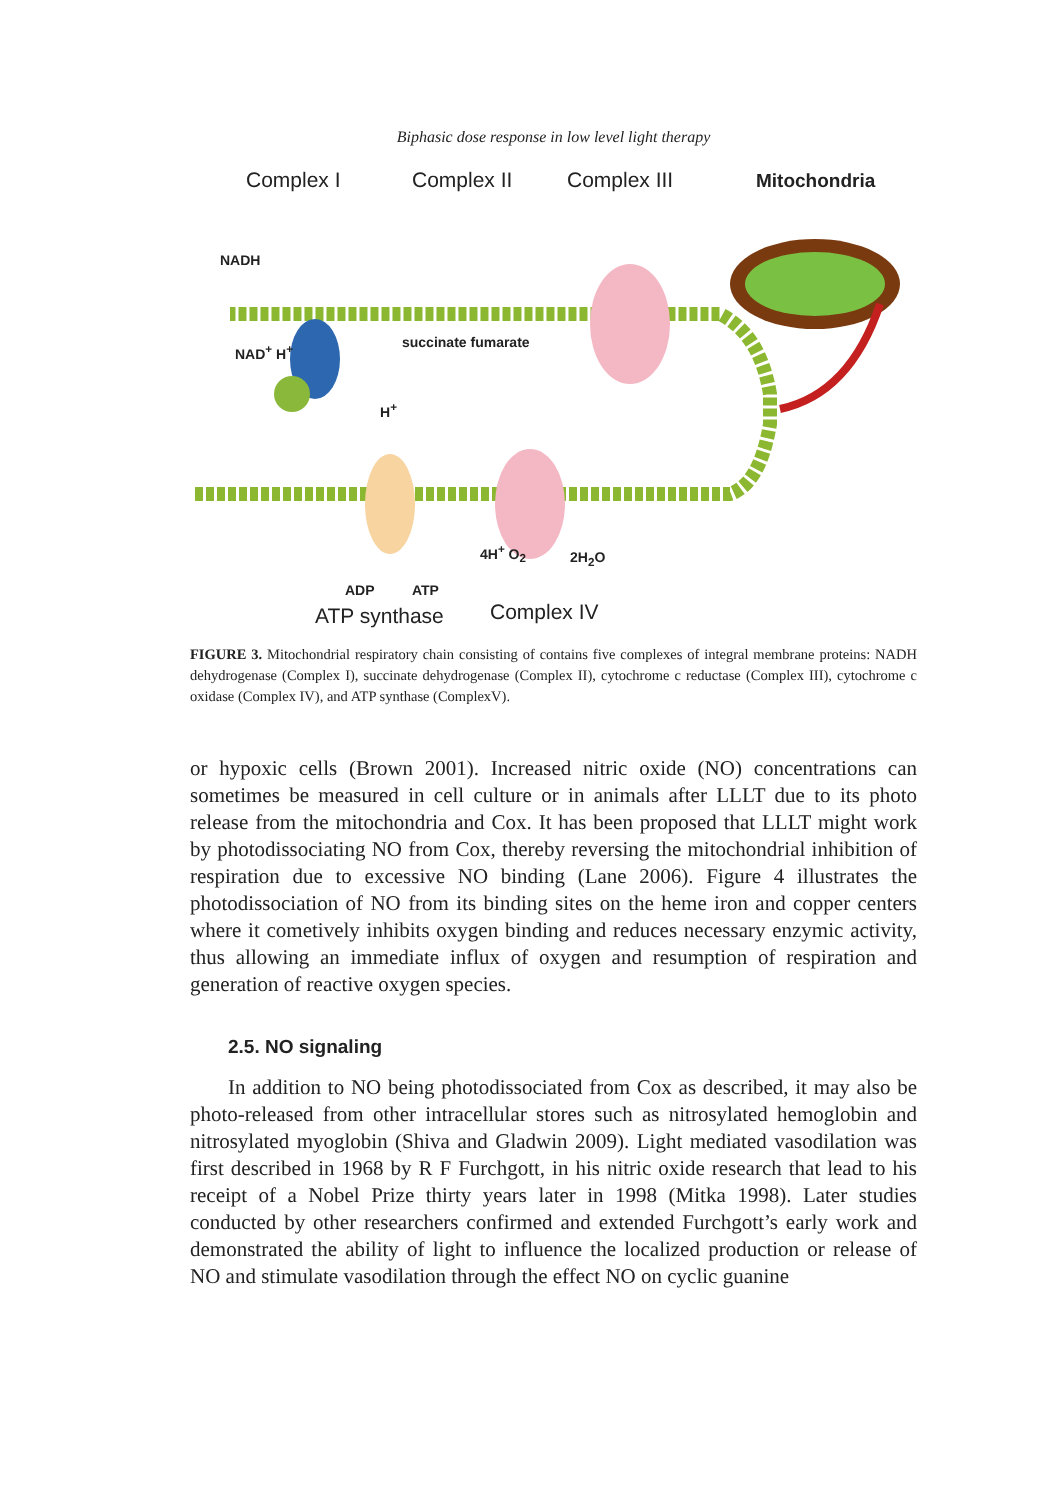Biphasic dose response in low level light therapy
Complex I Complex II Complex III Mitochondria
NADH
NAD<sup>+</sup> H<sup>+</sup> succinate fumarate
H<sup>+</sup>
4H<sup>+</sup> O<sub>2</sub> 2H<sub>2</sub>O
ADP ATP
ATP synthase Complex IV
FIGURE 3. Mitochondrial respiratory chain consisting of contains five complexes of integral membrane proteins: NADH dehydrogenase (Complex I), succinate dehydrogenase (Complex II), cytochrome c reductase (Complex III), cytochrome c oxidase (Complex IV), and ATP synthase (ComplexV).
or hypoxic cells (Brown 2001). Increased nitric oxide (NO) concentrations can sometimes be measured in cell culture or in animals after LLLT due to its photo release from the mitochondria and Cox. It has been proposed that LLLT might work by photodissociating NO from Cox, thereby reversing the mitochondrial inhibition of respiration due to excessive NO binding (Lane 2006). Figure 4 illustrates the photodissociation of NO from its binding sites on the heme iron and copper centers where it cometively inhibits oxygen binding and reduces necessary enzymic activity, thus allowing an immediate influx of oxygen and resumption of respiration and generation of reactive oxygen species.
2.5. NO signaling
In addition to NO being photodissociated from Cox as described, it may also be photo-released from other intracellular stores such as nitrosylated hemoglobin and nitrosylated myoglobin (Shiva and Gladwin 2009). Light mediated vasodilation was first described in 1968 by R F Furchgott, in his nitric oxide research that lead to his receipt of a Nobel Prize thirty years later in 1998 (Mitka 1998). Later studies conducted by other researchers confirmed and extended Furchgott’s early work and demonstrated the ability of light to influence the localized production or release of NO and stimulate vasodilation through the effect NO on cyclic guanine